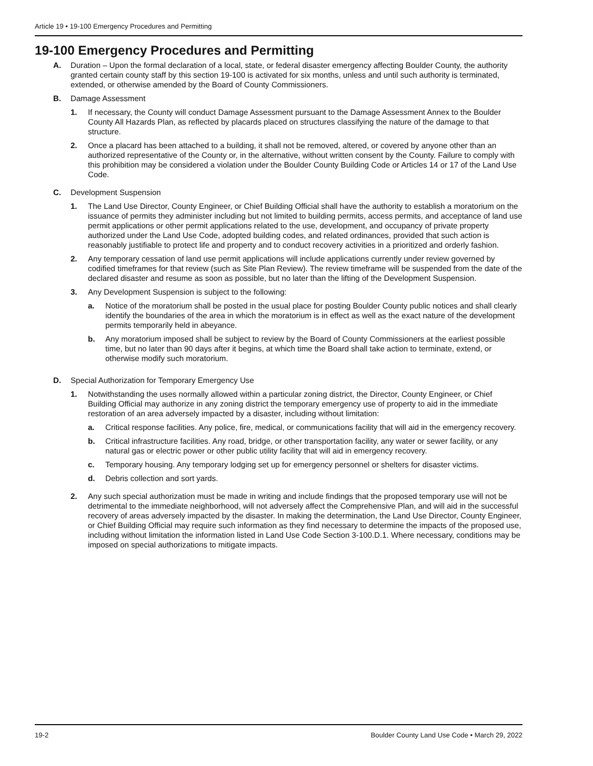Article 19 • 19-100 Emergency Procedures and Permitting
19-100 Emergency Procedures and Permitting
A. Duration – Upon the formal declaration of a local, state, or federal disaster emergency affecting Boulder County, the authority granted certain county staff by this section 19-100 is activated for six months, unless and until such authority is terminated, extended, or otherwise amended by the Board of County Commissioners.
B. Damage Assessment
1. If necessary, the County will conduct Damage Assessment pursuant to the Damage Assessment Annex to the Boulder County All Hazards Plan, as reflected by placards placed on structures classifying the nature of the damage to that structure.
2. Once a placard has been attached to a building, it shall not be removed, altered, or covered by anyone other than an authorized representative of the County or, in the alternative, without written consent by the County. Failure to comply with this prohibition may be considered a violation under the Boulder County Building Code or Articles 14 or 17 of the Land Use Code.
C. Development Suspension
1. The Land Use Director, County Engineer, or Chief Building Official shall have the authority to establish a moratorium on the issuance of permits they administer including but not limited to building permits, access permits, and acceptance of land use permit applications or other permit applications related to the use, development, and occupancy of private property authorized under the Land Use Code, adopted building codes, and related ordinances, provided that such action is reasonably justifiable to protect life and property and to conduct recovery activities in a prioritized and orderly fashion.
2. Any temporary cessation of land use permit applications will include applications currently under review governed by codified timeframes for that review (such as Site Plan Review). The review timeframe will be suspended from the date of the declared disaster and resume as soon as possible, but no later than the lifting of the Development Suspension.
3. Any Development Suspension is subject to the following:
a. Notice of the moratorium shall be posted in the usual place for posting Boulder County public notices and shall clearly identify the boundaries of the area in which the moratorium is in effect as well as the exact nature of the development permits temporarily held in abeyance.
b. Any moratorium imposed shall be subject to review by the Board of County Commissioners at the earliest possible time, but no later than 90 days after it begins, at which time the Board shall take action to terminate, extend, or otherwise modify such moratorium.
D. Special Authorization for Temporary Emergency Use
1. Notwithstanding the uses normally allowed within a particular zoning district, the Director, County Engineer, or Chief Building Official may authorize in any zoning district the temporary emergency use of property to aid in the immediate restoration of an area adversely impacted by a disaster, including without limitation:
a. Critical response facilities. Any police, fire, medical, or communications facility that will aid in the emergency recovery.
b. Critical infrastructure facilities. Any road, bridge, or other transportation facility, any water or sewer facility, or any natural gas or electric power or other public utility facility that will aid in emergency recovery.
c. Temporary housing. Any temporary lodging set up for emergency personnel or shelters for disaster victims.
d. Debris collection and sort yards.
2. Any such special authorization must be made in writing and include findings that the proposed temporary use will not be detrimental to the immediate neighborhood, will not adversely affect the Comprehensive Plan, and will aid in the successful recovery of areas adversely impacted by the disaster. In making the determination, the Land Use Director, County Engineer, or Chief Building Official may require such information as they find necessary to determine the impacts of the proposed use, including without limitation the information listed in Land Use Code Section 3-100.D.1. Where necessary, conditions may be imposed on special authorizations to mitigate impacts.
19-2 Boulder County Land Use Code • March 29, 2022